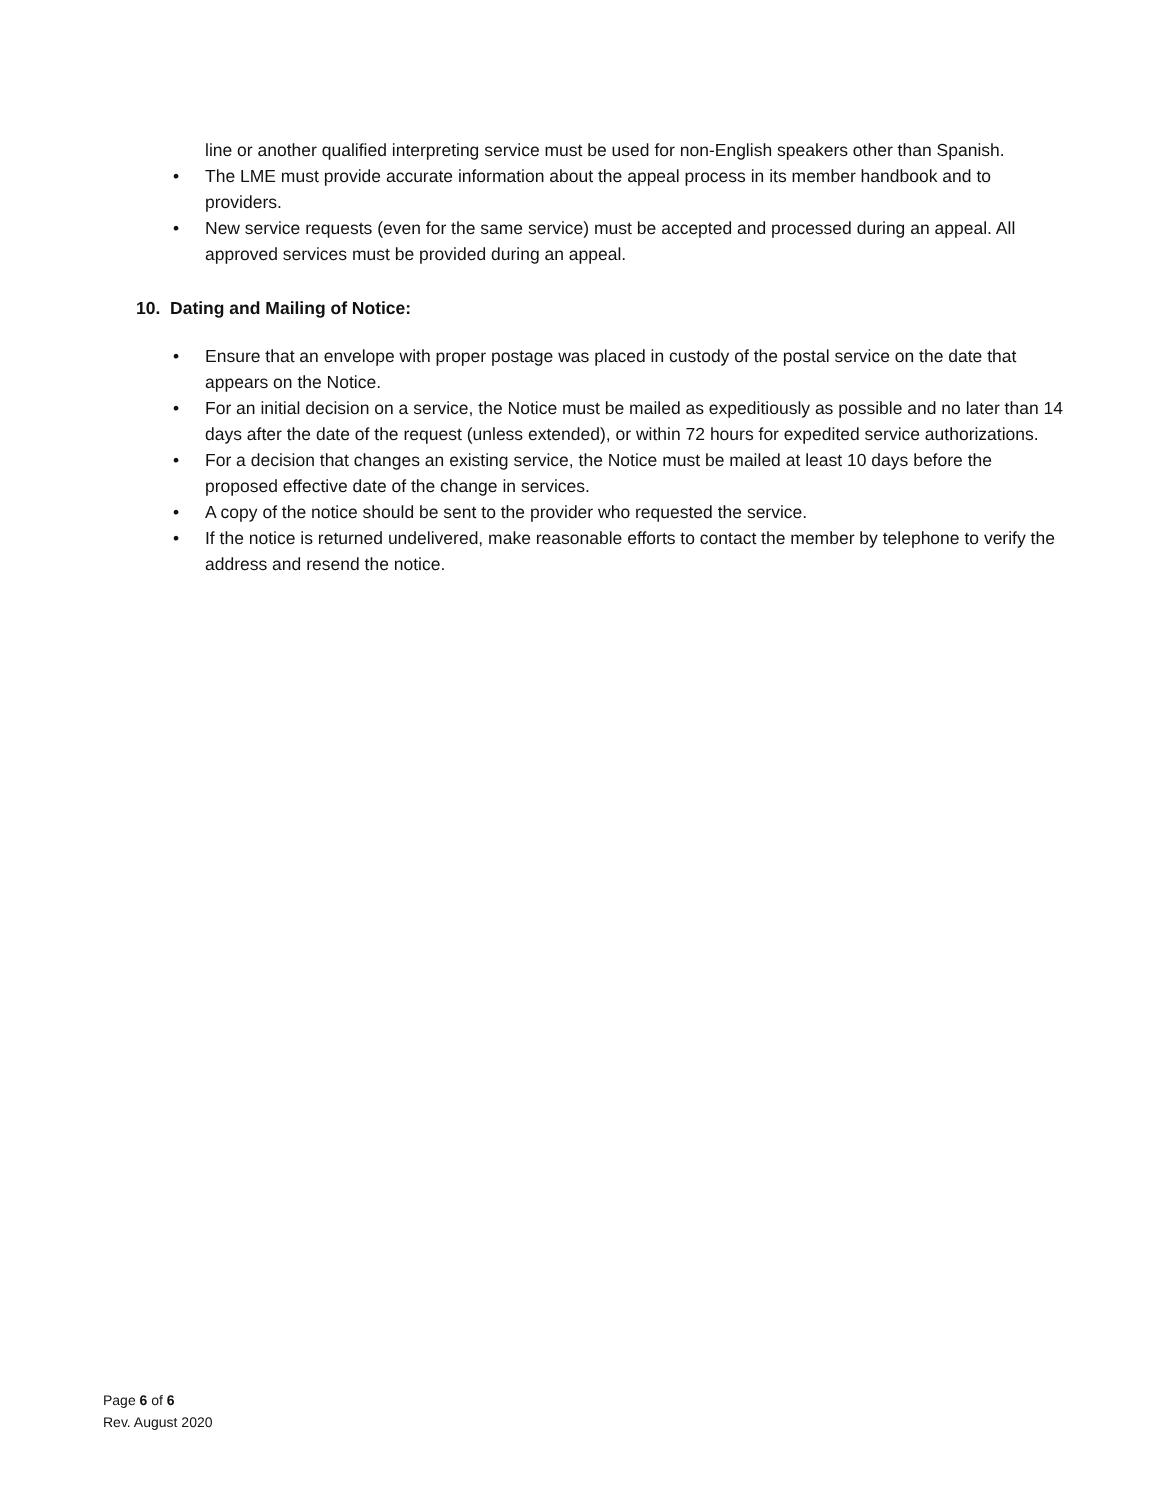line or another qualified interpreting service must be used for non-English speakers other than Spanish.
• The LME must provide accurate information about the appeal process in its member handbook and to providers.
• New service requests (even for the same service) must be accepted and processed during an appeal. All approved services must be provided during an appeal.
10. Dating and Mailing of Notice:
• Ensure that an envelope with proper postage was placed in custody of the postal service on the date that appears on the Notice.
• For an initial decision on a service, the Notice must be mailed as expeditiously as possible and no later than 14 days after the date of the request (unless extended), or within 72 hours for expedited service authorizations.
• For a decision that changes an existing service, the Notice must be mailed at least 10 days before the proposed effective date of the change in services.
• A copy of the notice should be sent to the provider who requested the service.
• If the notice is returned undelivered, make reasonable efforts to contact the member by telephone to verify the address and resend the notice.
Page 6 of 6
Rev. August 2020